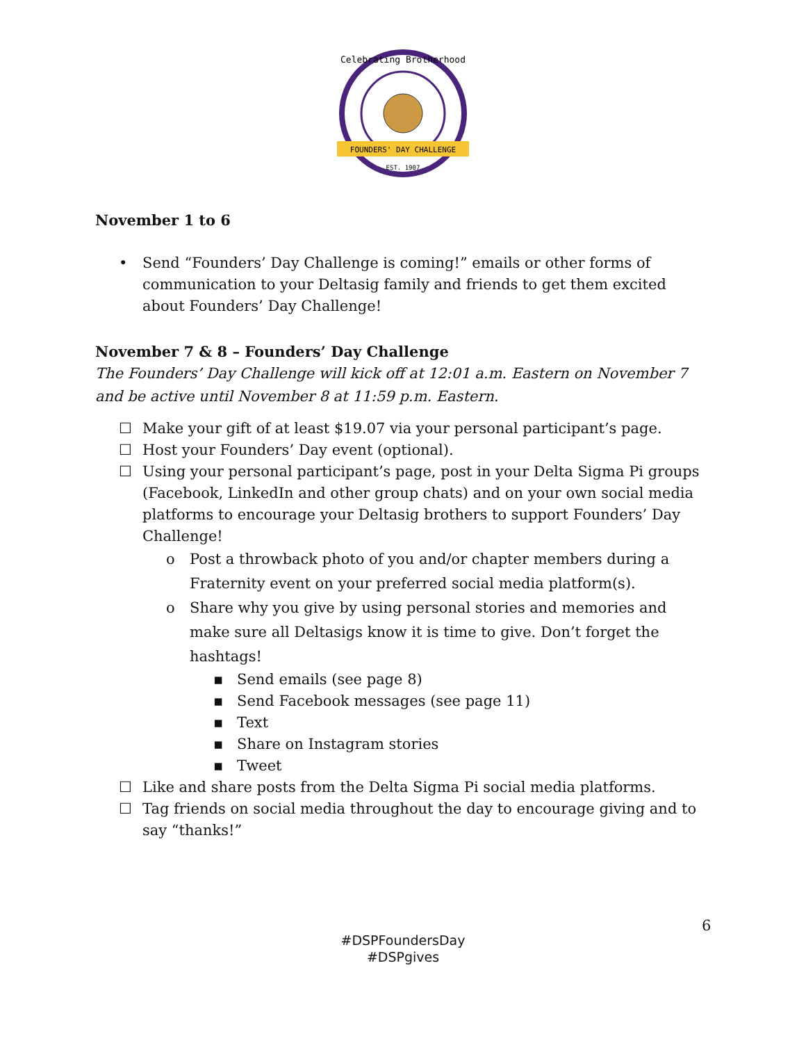FOUNDERS' DAY CHALLENGE
EST. 1907
Celebrating Brotherhood
November 1 to 6
• Send “Founders’ Day Challenge is coming!” emails or other forms of communication to your Deltasig family and friends to get them excited about Founders’ Day Challenge!
November 7 & 8 – Founders’ Day Challenge
The Founders’ Day Challenge will kick off at 12:01 a.m. Eastern on November 7 and be active until November 8 at 11:59 p.m. Eastern.
☐ Make your gift of at least $19.07 via your personal participant’s page.
☐ Host your Founders’ Day event (optional).
☐ Using your personal participant’s page, post in your Delta Sigma Pi groups (Facebook, LinkedIn and other group chats) and on your own social media platforms to encourage your Deltasig brothers to support Founders’ Day Challenge!
o Post a throwback photo of you and/or chapter members during a Fraternity event on your preferred social media platform(s).
o Share why you give by using personal stories and memories and make sure all Deltasigs know it is time to give. Don’t forget the hashtags!
▪ Send emails (see page 8)
▪ Send Facebook messages (see page 11)
▪ Text
▪ Share on Instagram stories
▪ Tweet
☐ Like and share posts from the Delta Sigma Pi social media platforms.
☐ Tag friends on social media throughout the day to encourage giving and to say “thanks!”
6
#DSPFoundersDay
#DSPgives